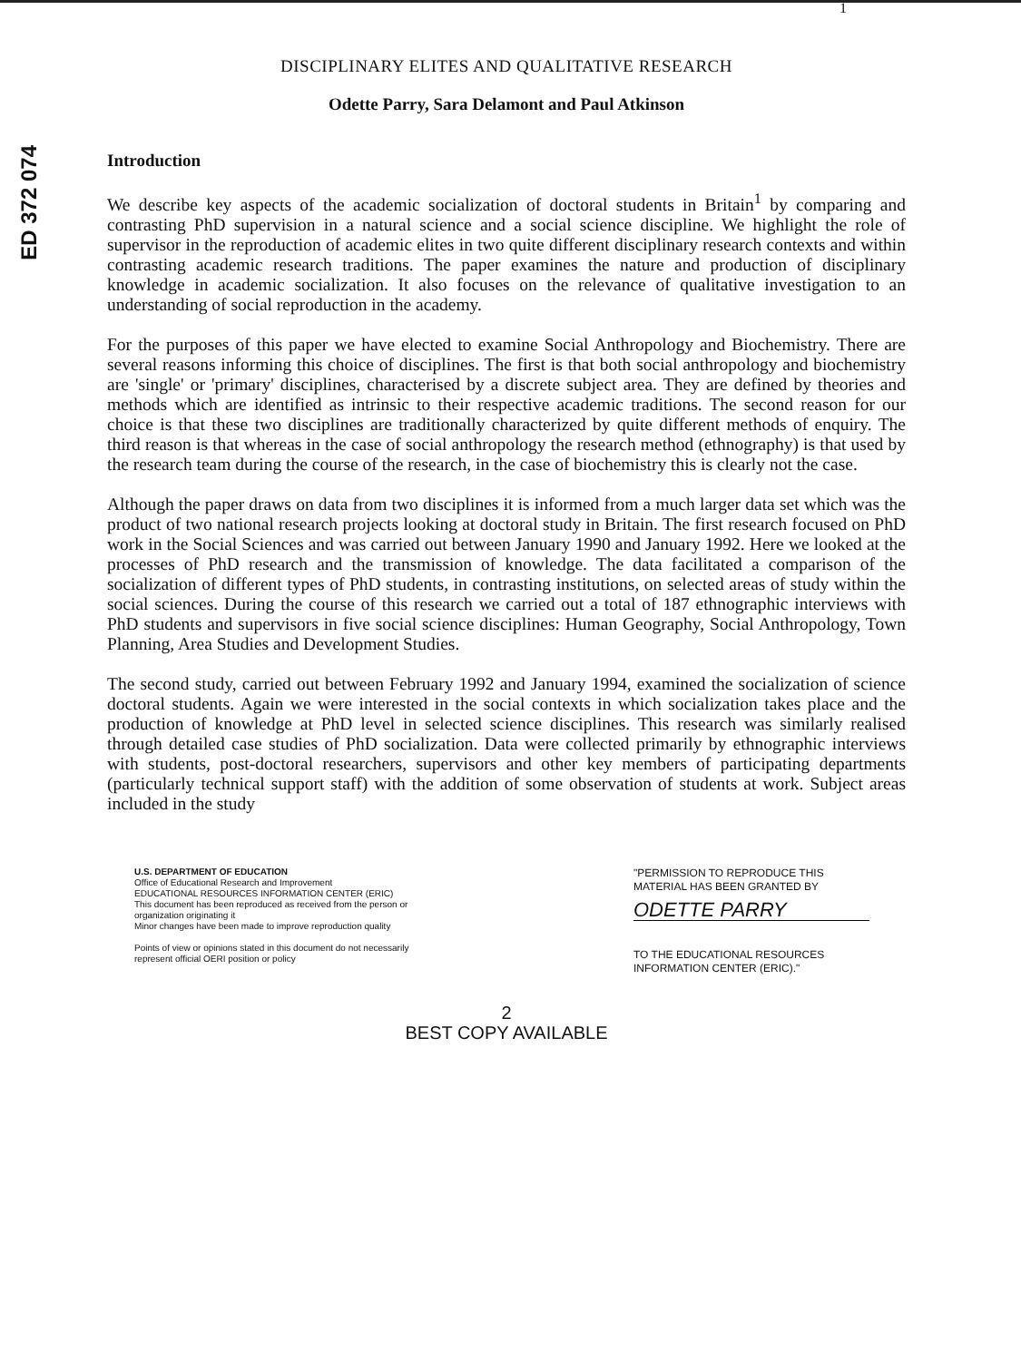1
ED 372 074
DISCIPLINARY ELITES AND QUALITATIVE RESEARCH
Odette Parry, Sara Delamont and Paul Atkinson
Introduction
We describe key aspects of the academic socialization of doctoral students in Britain<sup>1</sup> by comparing and contrasting PhD supervision in a natural science and a social science discipline. We highlight the role of supervisor in the reproduction of academic elites in two quite different disciplinary research contexts and within contrasting academic research traditions. The paper examines the nature and production of disciplinary knowledge in academic socialization. It also focuses on the relevance of qualitative investigation to an understanding of social reproduction in the academy.
For the purposes of this paper we have elected to examine Social Anthropology and Biochemistry. There are several reasons informing this choice of disciplines. The first is that both social anthropology and biochemistry are 'single' or 'primary' disciplines, characterised by a discrete subject area. They are defined by theories and methods which are identified as intrinsic to their respective academic traditions. The second reason for our choice is that these two disciplines are traditionally characterized by quite different methods of enquiry. The third reason is that whereas in the case of social anthropology the research method (ethnography) is that used by the research team during the course of the research, in the case of biochemistry this is clearly not the case.
Although the paper draws on data from two disciplines it is informed from a much larger data set which was the product of two national research projects looking at doctoral study in Britain. The first research focused on PhD work in the Social Sciences and was carried out between January 1990 and January 1992. Here we looked at the processes of PhD research and the transmission of knowledge. The data facilitated a comparison of the socialization of different types of PhD students, in contrasting institutions, on selected areas of study within the social sciences. During the course of this research we carried out a total of 187 ethnographic interviews with PhD students and supervisors in five social science disciplines: Human Geography, Social Anthropology, Town Planning, Area Studies and Development Studies.
The second study, carried out between February 1992 and January 1994, examined the socialization of science doctoral students. Again we were interested in the social contexts in which socialization takes place and the production of knowledge at PhD level in selected science disciplines. This research was similarly realised through detailed case studies of PhD socialization. Data were collected primarily by ethnographic interviews with students, post-doctoral researchers, supervisors and other key members of participating departments (particularly technical support staff) with the addition of some observation of students at work. Subject areas included in the study
U.S. DEPARTMENT OF EDUCATION
Office of Educational Research and Improvement
EDUCATIONAL RESOURCES INFORMATION CENTER (ERIC)
This document has been reproduced as received from the person or organization originating it
Minor changes have been made to improve reproduction quality
Points of view or opinions stated in this document do not necessarily represent official OERI position or policy
"PERMISSION TO REPRODUCE THIS MATERIAL HAS BEEN GRANTED BY
ODETTE PARRY
TO THE EDUCATIONAL RESOURCES INFORMATION CENTER (ERIC)."
2
BEST COPY AVAILABLE